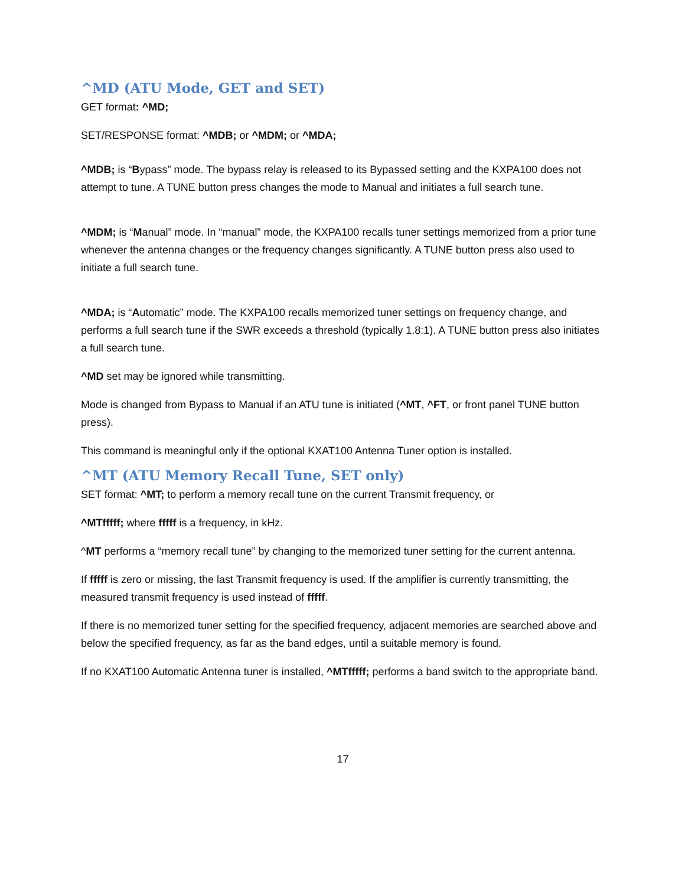^MD (ATU Mode, GET and SET)
GET format: ^MD;
SET/RESPONSE format: ^MDB; or ^MDM; or ^MDA;
^MDB; is “Bypass” mode. The bypass relay is released to its Bypassed setting and the KXPA100 does not attempt to tune. A TUNE button press changes the mode to Manual and initiates a full search tune.
^MDM; is “Manual” mode. In “manual” mode, the KXPA100 recalls tuner settings memorized from a prior tune whenever the antenna changes or the frequency changes significantly. A TUNE button press also used to initiate a full search tune.
^MDA; is “Automatic” mode. The KXPA100 recalls memorized tuner settings on frequency change, and performs a full search tune if the SWR exceeds a threshold (typically 1.8:1). A TUNE button press also initiates a full search tune.
^MD set may be ignored while transmitting.
Mode is changed from Bypass to Manual if an ATU tune is initiated (^MT, ^FT, or front panel TUNE button press).
This command is meaningful only if the optional KXAT100 Antenna Tuner option is installed.
^MT (ATU Memory Recall Tune, SET only)
SET format: ^MT; to perform a memory recall tune on the current Transmit frequency, or
^MTfffff; where fffff is a frequency, in kHz.
^MT performs a “memory recall tune” by changing to the memorized tuner setting for the current antenna.
If fffff is zero or missing, the last Transmit frequency is used. If the amplifier is currently transmitting, the measured transmit frequency is used instead of fffff.
If there is no memorized tuner setting for the specified frequency, adjacent memories are searched above and below the specified frequency, as far as the band edges, until a suitable memory is found.
If no KXAT100 Automatic Antenna tuner is installed, ^MTfffff; performs a band switch to the appropriate band.
17